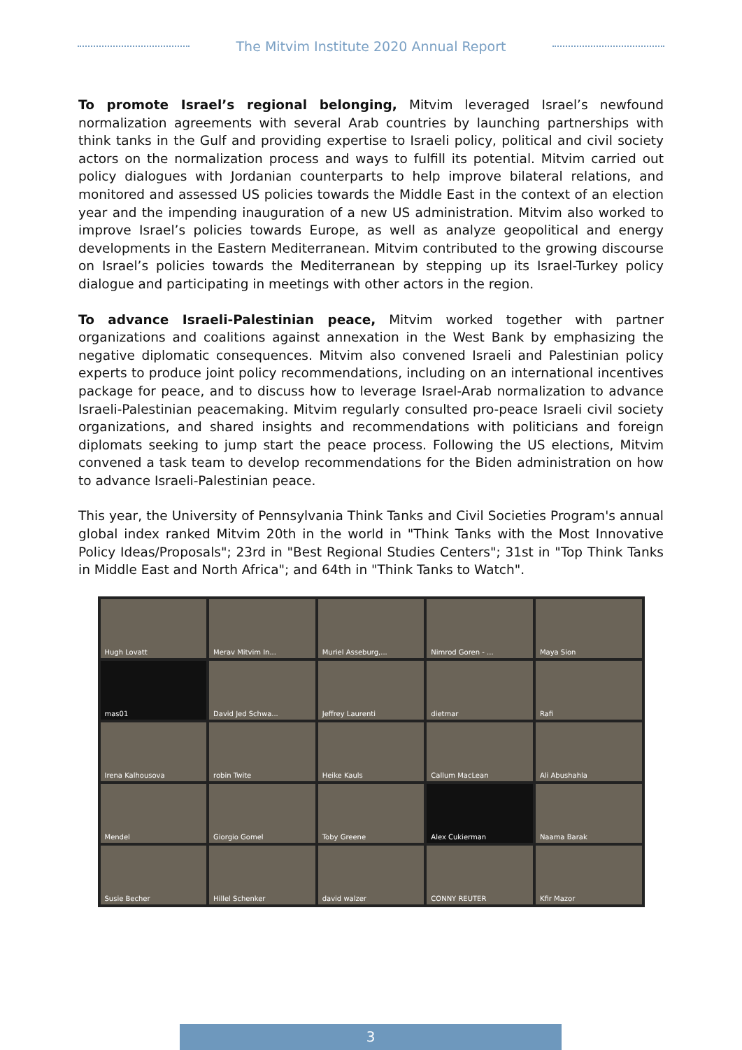The Mitvim Institute 2020 Annual Report
To promote Israel’s regional belonging, Mitvim leveraged Israel’s newfound normalization agreements with several Arab countries by launching partnerships with think tanks in the Gulf and providing expertise to Israeli policy, political and civil society actors on the normalization process and ways to fulfill its potential. Mitvim carried out policy dialogues with Jordanian counterparts to help improve bilateral relations, and monitored and assessed US policies towards the Middle East in the context of an election year and the impending inauguration of a new US administration. Mitvim also worked to improve Israel’s policies towards Europe, as well as analyze geopolitical and energy developments in the Eastern Mediterranean. Mitvim contributed to the growing discourse on Israel’s policies towards the Mediterranean by stepping up its Israel-Turkey policy dialogue and participating in meetings with other actors in the region.
To advance Israeli-Palestinian peace, Mitvim worked together with partner organizations and coalitions against annexation in the West Bank by emphasizing the negative diplomatic consequences. Mitvim also convened Israeli and Palestinian policy experts to produce joint policy recommendations, including on an international incentives package for peace, and to discuss how to leverage Israel-Arab normalization to advance Israeli-Palestinian peacemaking. Mitvim regularly consulted pro-peace Israeli civil society organizations, and shared insights and recommendations with politicians and foreign diplomats seeking to jump start the peace process. Following the US elections, Mitvim convened a task team to develop recommendations for the Biden administration on how to advance Israeli-Palestinian peace.
This year, the University of Pennsylvania Think Tanks and Civil Societies Program's annual global index ranked Mitvim 20th in the world in "Think Tanks with the Most Innovative Policy Ideas/Proposals"; 23rd in "Best Regional Studies Centers"; 31st in "Top Think Tanks in Middle East and North Africa"; and 64th in "Think Tanks to Watch".
Hugh Lovatt
Merav Mitvim In...
Muriel Asseburg,...
Nimrod Goren - ...
Maya Sion
mas01
David Jed Schwa...
Jeffrey Laurenti
dietmar
Rafi
Irena Kalhousova
robin Twite
Heike Kauls
Callum MacLean
Ali Abushahla
Mendel
Giorgio Gomel
Toby Greene
Alex Cukierman
Naama Barak
Susie Becher
Hillel Schenker
david walzer
CONNY REUTER
Kfir Mazor
3